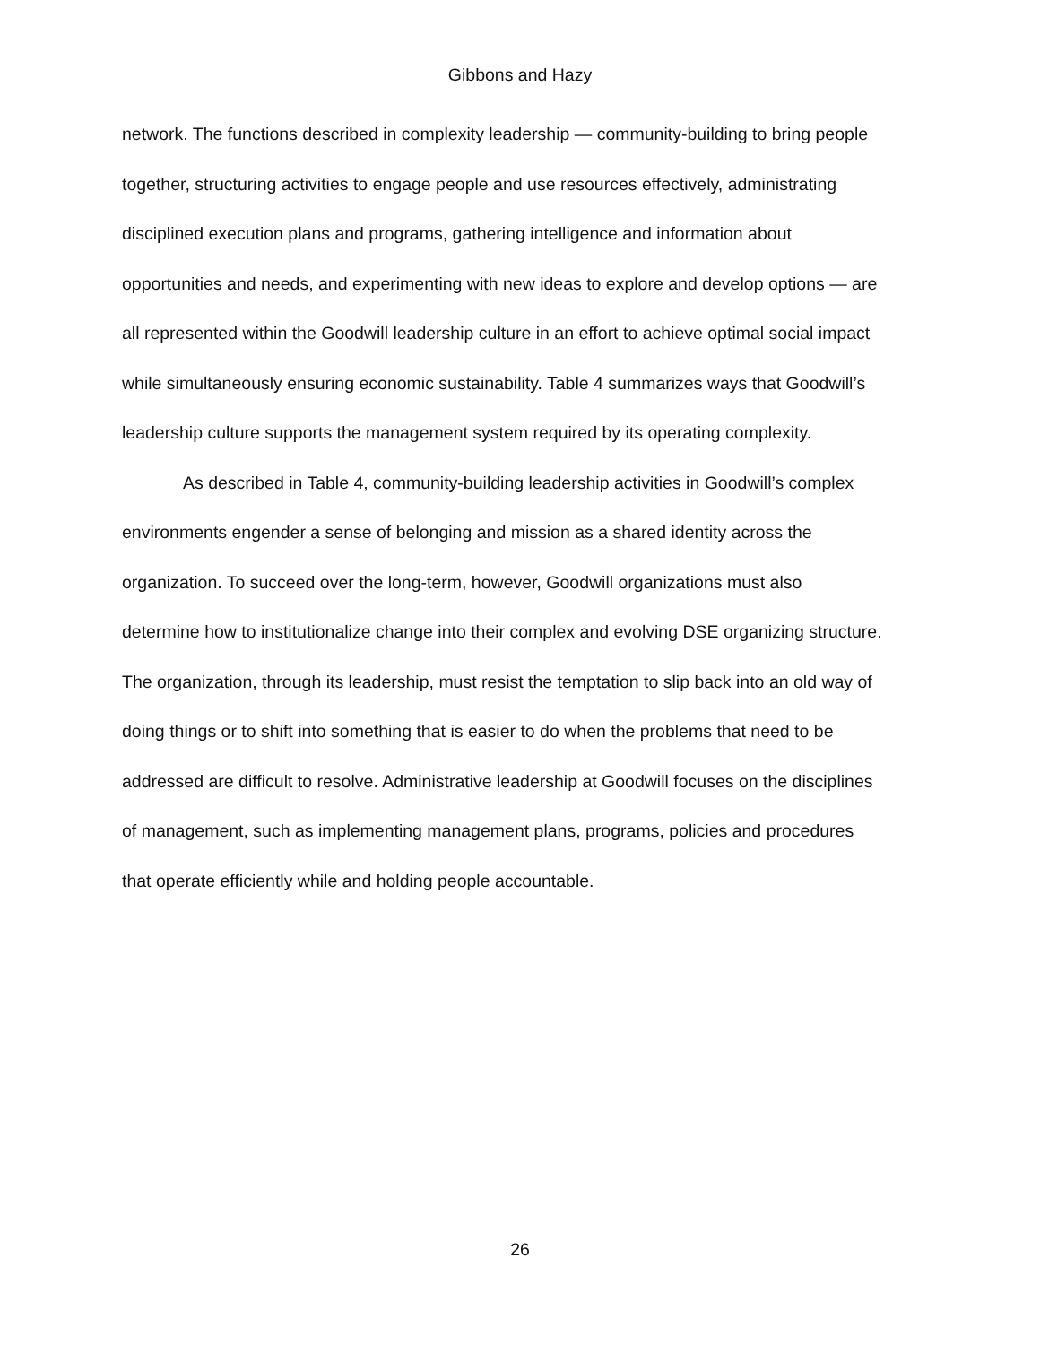Gibbons and Hazy
network. The functions described in complexity leadership — community-building to bring people together, structuring activities to engage people and use resources effectively, administrating disciplined execution plans and programs, gathering intelligence and information about opportunities and needs, and experimenting with new ideas to explore and develop options — are all represented within the Goodwill leadership culture in an effort to achieve optimal social impact while simultaneously ensuring economic sustainability. Table 4 summarizes ways that Goodwill’s leadership culture supports the management system required by its operating complexity.
As described in Table 4, community-building leadership activities in Goodwill’s complex environments engender a sense of belonging and mission as a shared identity across the organization. To succeed over the long-term, however, Goodwill organizations must also determine how to institutionalize change into their complex and evolving DSE organizing structure. The organization, through its leadership, must resist the temptation to slip back into an old way of doing things or to shift into something that is easier to do when the problems that need to be addressed are difficult to resolve. Administrative leadership at Goodwill focuses on the disciplines of management, such as implementing management plans, programs, policies and procedures that operate efficiently while and holding people accountable.
26